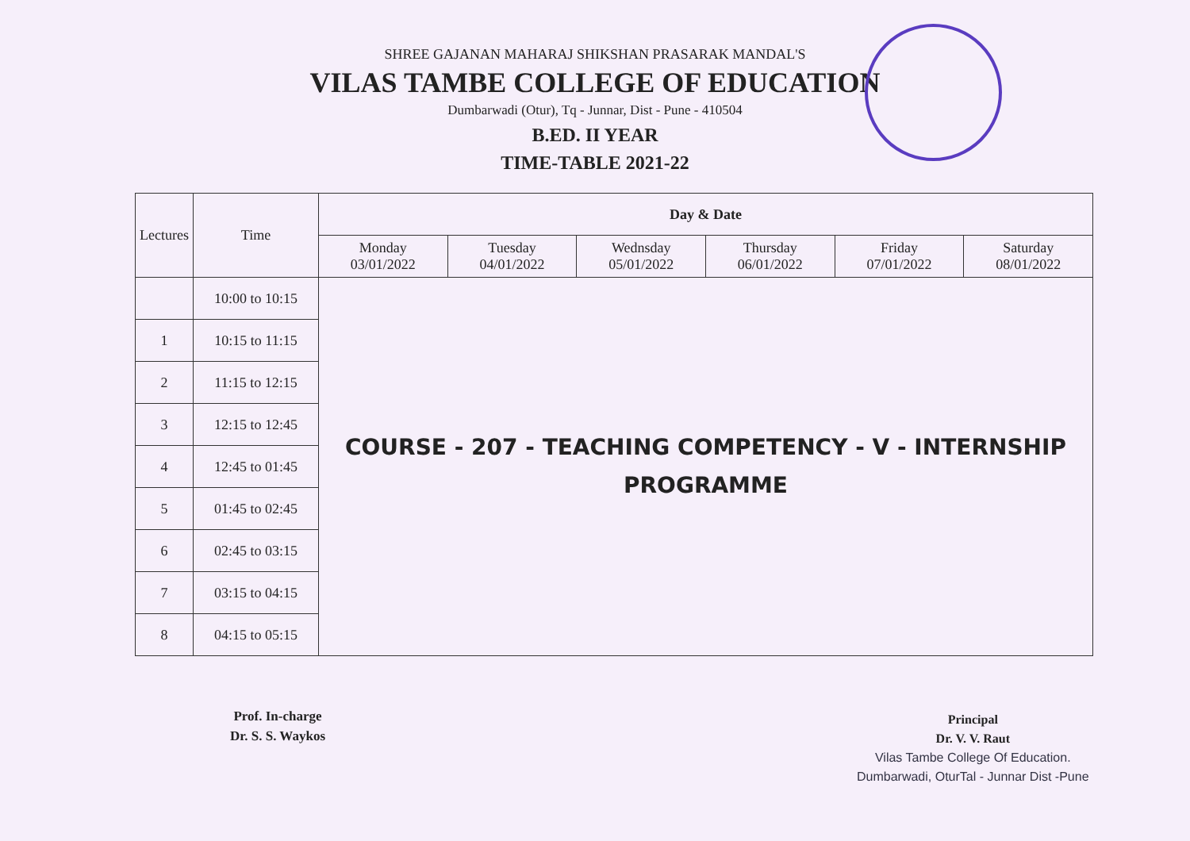SHREE GAJANAN MAHARAJ SHIKSHAN PRASARAK MANDAL'S
VILAS TAMBE COLLEGE OF EDUCATION
Dumbarwadi (Otur), Tq - Junnar, Dist - Pune - 410504
B.ED. II YEAR
TIME-TABLE 2021-22
| Lectures | Time | Day & Date | | | | | |
| --- | --- | --- | --- | --- | --- | --- | --- |
| | | Monday 03/01/2022 | Tuesday 04/01/2022 | Wednsday 05/01/2022 | Thursday 06/01/2022 | Friday 07/01/2022 | Saturday 08/01/2022 |
| | 10:00 to 10:15 | COURSE - 207 - TEACHING COMPETENCY - V - INTERNSHIP PROGRAMME | | | | | |
| 1 | 10:15 to 11:15 | | | | | | |
| 2 | 11:15 to 12:15 | | | | | | |
| 3 | 12:15 to 12:45 | | | | | | |
| 4 | 12:45 to 01:45 | | | | | | |
| 5 | 01:45 to 02:45 | | | | | | |
| 6 | 02:45 to 03:15 | | | | | | |
| 7 | 03:15 to 04:15 | | | | | | |
| 8 | 04:15 to 05:15 | | | | | | |
Prof. In-charge
Dr. S. S. Waykos
Principal
Dr. V. V. Raut
Vilas Tambe College Of Education.
Dumbarwadi, OturTal - Junnar Dist -Pune